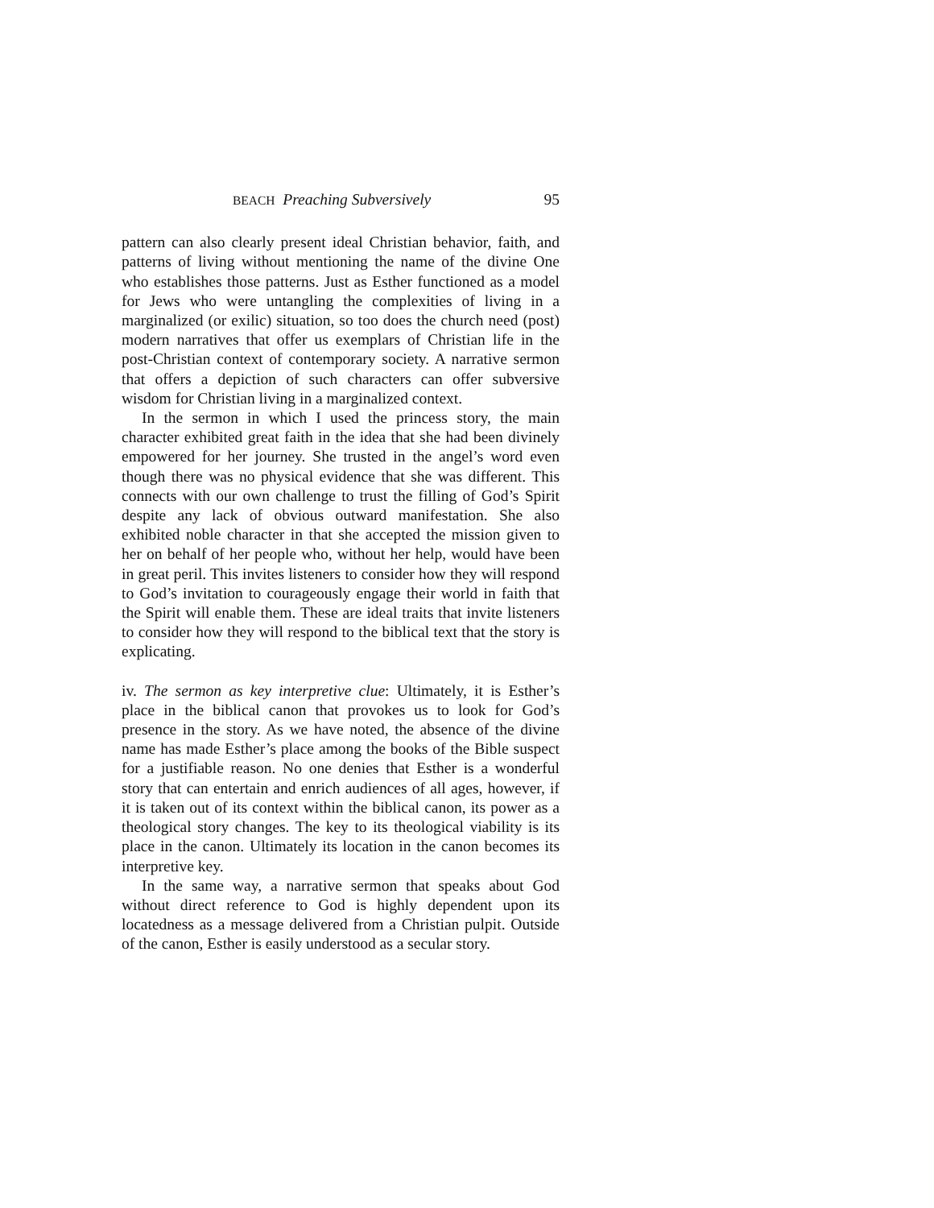BEACH Preaching Subversively 95
pattern can also clearly present ideal Christian behavior, faith, and patterns of living without mentioning the name of the divine One who establishes those patterns. Just as Esther functioned as a model for Jews who were untangling the complexities of living in a marginalized (or exilic) situation, so too does the church need (post) modern narratives that offer us exemplars of Christian life in the post-Christian context of contemporary society. A narrative sermon that offers a depiction of such characters can offer subversive wisdom for Christian living in a marginalized context.
In the sermon in which I used the princess story, the main character exhibited great faith in the idea that she had been divinely empowered for her journey. She trusted in the angel’s word even though there was no physical evidence that she was different. This connects with our own challenge to trust the filling of God’s Spirit despite any lack of obvious outward manifestation. She also exhibited noble character in that she accepted the mission given to her on behalf of her people who, without her help, would have been in great peril. This invites listeners to consider how they will respond to God’s invitation to courageously engage their world in faith that the Spirit will enable them. These are ideal traits that invite listeners to consider how they will respond to the biblical text that the story is explicating.
iv. The sermon as key interpretive clue: Ultimately, it is Esther’s place in the biblical canon that provokes us to look for God’s presence in the story. As we have noted, the absence of the divine name has made Esther’s place among the books of the Bible suspect for a justifiable reason. No one denies that Esther is a wonderful story that can entertain and enrich audiences of all ages, however, if it is taken out of its context within the biblical canon, its power as a theological story changes. The key to its theological viability is its place in the canon. Ultimately its location in the canon becomes its interpretive key.
In the same way, a narrative sermon that speaks about God without direct reference to God is highly dependent upon its locatedness as a message delivered from a Christian pulpit. Outside of the canon, Esther is easily understood as a secular story.